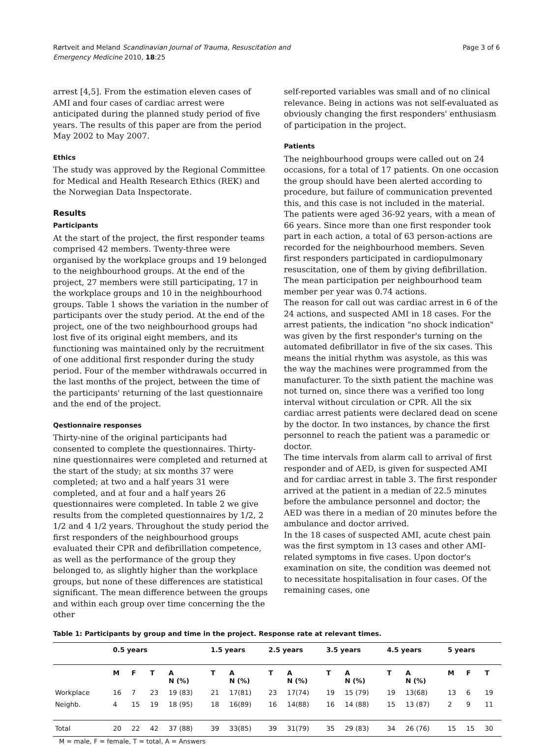Rørtveit and Meland Scandinavian Journal of Trauma, Resuscitation and
Emergency Medicine 2010, 18:25
Page 3 of 6
arrest [4,5]. From the estimation eleven cases of AMI and four cases of cardiac arrest were anticipated during the planned study period of five years. The results of this paper are from the period May 2002 to May 2007.
Ethics
The study was approved by the Regional Committee for Medical and Health Research Ethics (REK) and the Norwegian Data Inspectorate.
Results
Participants
At the start of the project, the first responder teams comprised 42 members. Twenty-three were organised by the workplace groups and 19 belonged to the neighbourhood groups. At the end of the project, 27 members were still participating, 17 in the workplace groups and 10 in the neighbourhood groups. Table 1 shows the variation in the number of participants over the study period. At the end of the project, one of the two neighbourhood groups had lost five of its original eight members, and its functioning was maintained only by the recruitment of one additional first responder during the study period. Four of the member withdrawals occurred in the last months of the project, between the time of the participants' returning of the last questionnaire and the end of the project.
Qestionnaire responses
Thirty-nine of the original participants had consented to complete the questionnaires. Thirty-nine questionnaires were completed and returned at the start of the study; at six months 37 were completed; at two and a half years 31 were completed, and at four and a half years 26 questionnaires were completed. In table 2 we give results from the completed questionnaires by 1/2, 2 1/2 and 4 1/2 years. Throughout the study period the first responders of the neighbourhood groups evaluated their CPR and defibrillation competence, as well as the performance of the group they belonged to, as slightly higher than the workplace groups, but none of these differences are statistical significant. The mean difference between the groups and within each group over time concerning the the other
self-reported variables was small and of no clinical relevance. Being in actions was not self-evaluated as obviously changing the first responders' enthusiasm of participation in the project.
Patients
The neighbourhood groups were called out on 24 occasions, for a total of 17 patients. On one occasion the group should have been alerted according to procedure, but failure of communication prevented this, and this case is not included in the material. The patients were aged 36-92 years, with a mean of 66 years. Since more than one first responder took part in each action, a total of 63 person-actions are recorded for the neighbourhood members. Seven first responders participated in cardiopulmonary resuscitation, one of them by giving defibrillation. The mean participation per neighbourhood team member per year was 0.74 actions.
The reason for call out was cardiac arrest in 6 of the 24 actions, and suspected AMI in 18 cases. For the arrest patients, the indication "no shock indication" was given by the first responder's turning on the automated defibrillator in five of the six cases. This means the initial rhythm was asystole, as this was the way the machines were programmed from the manufacturer. To the sixth patient the machine was not turned on, since there was a verified too long interval without circulation or CPR. All the six cardiac arrest patients were declared dead on scene by the doctor. In two instances, by chance the first personnel to reach the patient was a paramedic or doctor.
The time intervals from alarm call to arrival of first responder and of AED, is given for suspected AMI and for cardiac arrest in table 3. The first responder arrived at the patient in a median of 22.5 minutes before the ambulance personnel and doctor; the AED was there in a median of 20 minutes before the ambulance and doctor arrived.
In the 18 cases of suspected AMI, acute chest pain was the first symptom in 13 cases and other AMI-related symptoms in five cases. Upon doctor's examination on site, the condition was deemed not to necessitate hospitalisation in four cases. Of the remaining cases, one
Table 1: Participants by group and time in the project. Response rate at relevant times.
| | 0.5 years | | | | 1.5 years | | 2.5 years | | 3.5 years | | 4.5 years | | 5 years | | |
| --- | --- | --- | --- | --- | --- | --- | --- | --- | --- | --- | --- | --- | --- | --- | --- |
| | M | F | T | A N (%) | T | A N (%) | T | A N (%) | T | A N (%) | T | A N (%) | M | F | T |
| Workplace | 16 | 7 | 23 | 19 (83) | 21 | 17(81) | 23 | 17(74) | 19 | 15 (79) | 19 | 13(68) | 13 | 6 | 19 |
| Neighb. | 4 | 15 | 19 | 18 (95) | 18 | 16(89) | 16 | 14(88) | 16 | 14 (88) | 15 | 13 (87) | 2 | 9 | 11 |
| Total | 20 | 22 | 42 | 37 (88) | 39 | 33(85) | 39 | 31(79) | 35 | 29 (83) | 34 | 26 (76) | 15 | 15 | 30 |
M = male, F = female, T = total, A = Answers